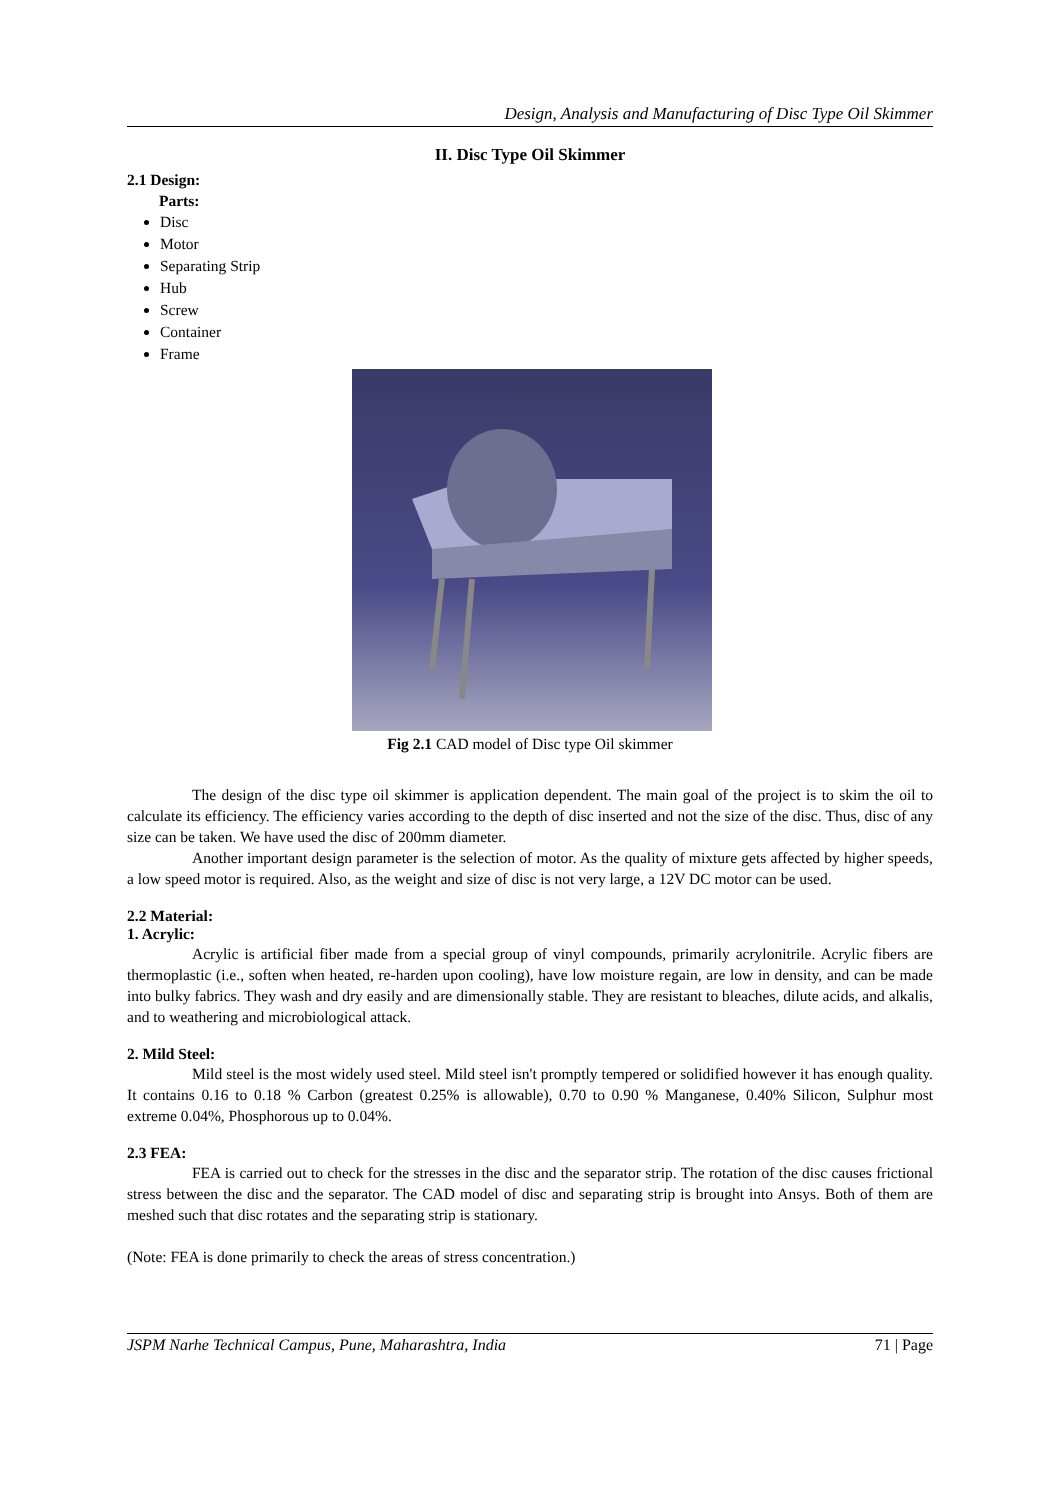Design, Analysis and Manufacturing of Disc Type Oil Skimmer
II. Disc Type Oil Skimmer
2.1 Design:
Parts:
Disc
Motor
Separating Strip
Hub
Screw
Container
Frame
Fig 2.1 CAD model of Disc type Oil skimmer
The design of the disc type oil skimmer is application dependent. The main goal of the project is to skim the oil to calculate its efficiency. The efficiency varies according to the depth of disc inserted and not the size of the disc. Thus, disc of any size can be taken. We have used the disc of 200mm diameter.
Another important design parameter is the selection of motor. As the quality of mixture gets affected by higher speeds, a low speed motor is required. Also, as the weight and size of disc is not very large, a 12V DC motor can be used.
2.2 Material:
1. Acrylic:
Acrylic is artificial fiber made from a special group of vinyl compounds, primarily acrylonitrile. Acrylic fibers are thermoplastic (i.e., soften when heated, re-harden upon cooling), have low moisture regain, are low in density, and can be made into bulky fabrics. They wash and dry easily and are dimensionally stable. They are resistant to bleaches, dilute acids, and alkalis, and to weathering and microbiological attack.
2. Mild Steel:
Mild steel is the most widely used steel. Mild steel isn't promptly tempered or solidified however it has enough quality. It contains 0.16 to 0.18 % Carbon (greatest 0.25% is allowable), 0.70 to 0.90 % Manganese, 0.40% Silicon, Sulphur most extreme 0.04%, Phosphorous up to 0.04%.
2.3 FEA:
FEA is carried out to check for the stresses in the disc and the separator strip. The rotation of the disc causes frictional stress between the disc and the separator. The CAD model of disc and separating strip is brought into Ansys. Both of them are meshed such that disc rotates and the separating strip is stationary.
(Note: FEA is done primarily to check the areas of stress concentration.)
JSPM Narhe Technical Campus, Pune, Maharashtra, India 71 | Page